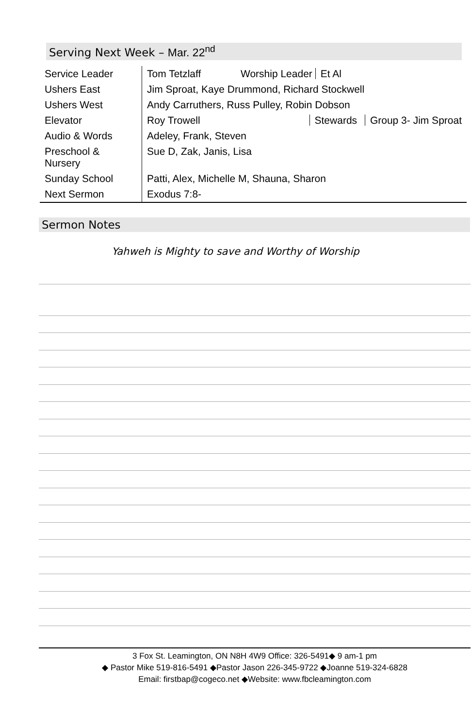Serving Next Week – Mar. 22<sup>nd</sup>
| Service Leader | Tom Tetzlaff Worship Leader Et Al |
| Ushers East | Jim Sproat, Kaye Drummond, Richard Stockwell |
| Ushers West | Andy Carruthers, Russ Pulley, Robin Dobson |
| Elevator | Roy Trowell Stewards Group 3- Jim Sproat |
| Audio & Words | Adeley, Frank, Steven |
| Preschool & Nursery | Sue D, Zak, Janis, Lisa |
| Sunday School | Patti, Alex, Michelle M, Shauna, Sharon |
| Next Sermon | Exodus 7:8- |
Sermon Notes
Yahweh is Mighty to save and Worthy of Worship
3 Fox St. Leamington, ON N8H 4W9 Office: 326-5491◆ 9 am-1 pm
◆ Pastor Mike 519-816-5491 ◆Pastor Jason 226-345-9722 ◆Joanne 519-324-6828
Email: firstbap@cogeco.net ◆Website: www.fbcleamington.com